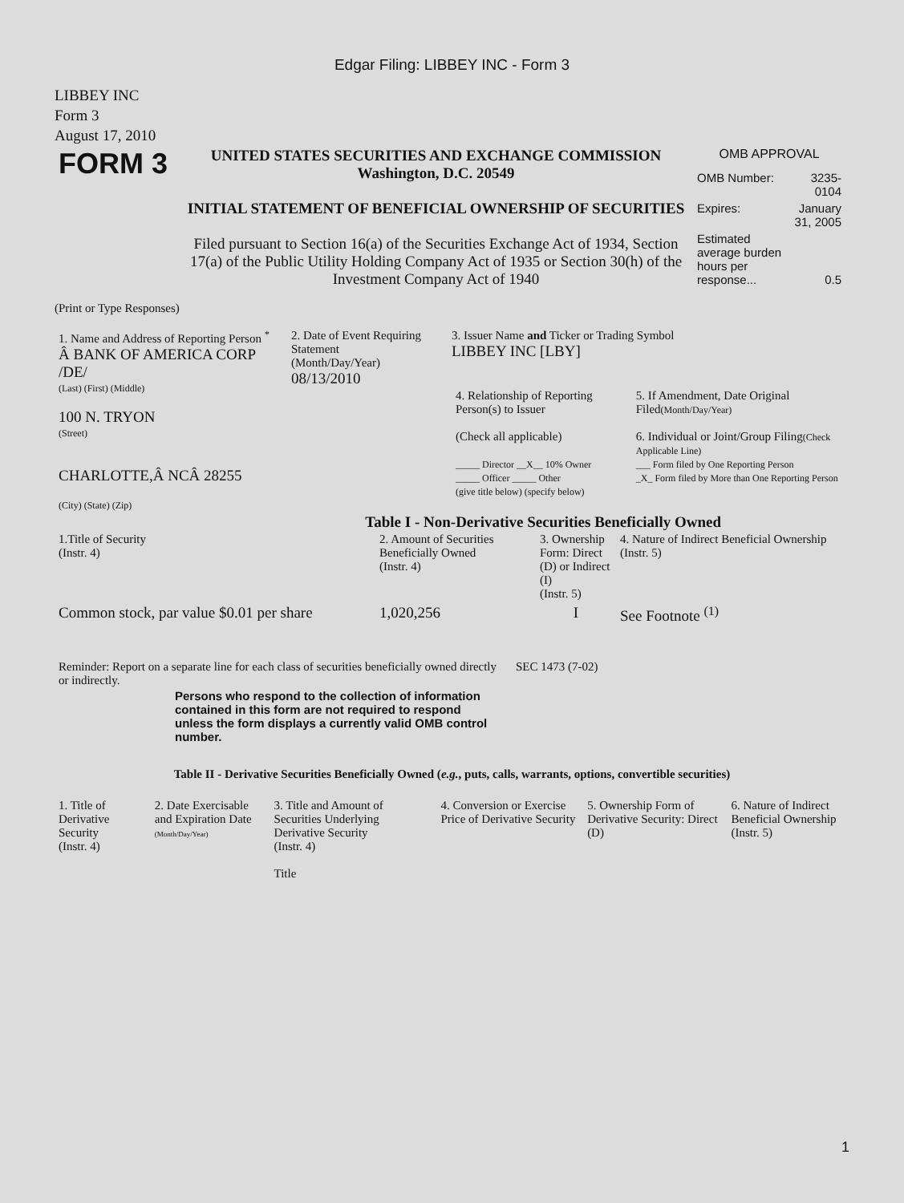Edgar Filing: LIBBEY INC - Form 3
LIBBEY INC
Form 3
August 17, 2010
| FORM 3 | UNITED STATES SECURITIES AND EXCHANGE COMMISSION Washington, D.C. 20549 INITIAL STATEMENT OF BENEFICIAL OWNERSHIP OF SECURITIES Filed pursuant to Section 16(a) of the Securities Exchange Act of 1934, Section 17(a) of the Public Utility Holding Company Act of 1935 or Section 30(h) of the Investment Company Act of 1940 | OMB APPROVAL / OMB Number: / 3235-0104 / / Expires: / January 31, 2005 / / Estimated average burden hours per response... / 0.5 / |
(Print or Type Responses)
| 1. Name and Address of Reporting Person <sup>*</sup> Â BANK OF AMERICA CORP /DE/ (Last) (First) (Middle) 100 N. TRYON (Street) CHARLOTTE,Â NCÂ 28255 (City) (State) (Zip) | 2. Date of Event Requiring Statement (Month/Day/Year) 08/13/2010 | 3. Issuer Name and Ticker or Trading Symbol LIBBEY INC [LBY] / 4. Relationship of Reporting Person(s) to Issuer (Check all applicable) _____ Director __X__ 10% Owner _____ Officer _____ Other (give title below) (specify below) / 5. If Amendment, Date Original Filed (Month/Day/Year) 6. Individual or Joint/Group Filing (Check Applicable Line) ___ Form filed by One Reporting Person _X_ Form filed by More than One Reporting Person / |
Table I - Non-Derivative Securities Beneficially Owned
| 1.Title of Security (Instr. 4) | 2. Amount of Securities Beneficially Owned (Instr. 4) | 3. Ownership Form: Direct (D) or Indirect (I) (Instr. 5) | 4. Nature of Indirect Beneficial Ownership (Instr. 5) |
| --- | --- | --- | --- |
| Common stock, par value $0.01 per share | 1,020,256 | I | See Footnote <sup>(1)</sup> |
| Reminder: Report on a separate line for each class of securities beneficially owned directly or indirectly. | SEC 1473 (7-02) |
Persons who respond to the collection of information contained in this form are not required to respond unless the form displays a currently valid OMB control number.
Table II - Derivative Securities Beneficially Owned (e.g., puts, calls, warrants, options, convertible securities)
| 1. Title of Derivative Security (Instr. 4) | 2. Date Exercisable and Expiration Date (Month/Day/Year) | 3. Title and Amount of Securities Underlying Derivative Security (Instr. 4) Title | 4. Conversion or Exercise Price of Derivative Security | 5. Ownership Form of Derivative Security: Direct (D) | 6. Nature of Indirect Beneficial Ownership (Instr. 5) |
| --- | --- | --- | --- | --- | --- |
1